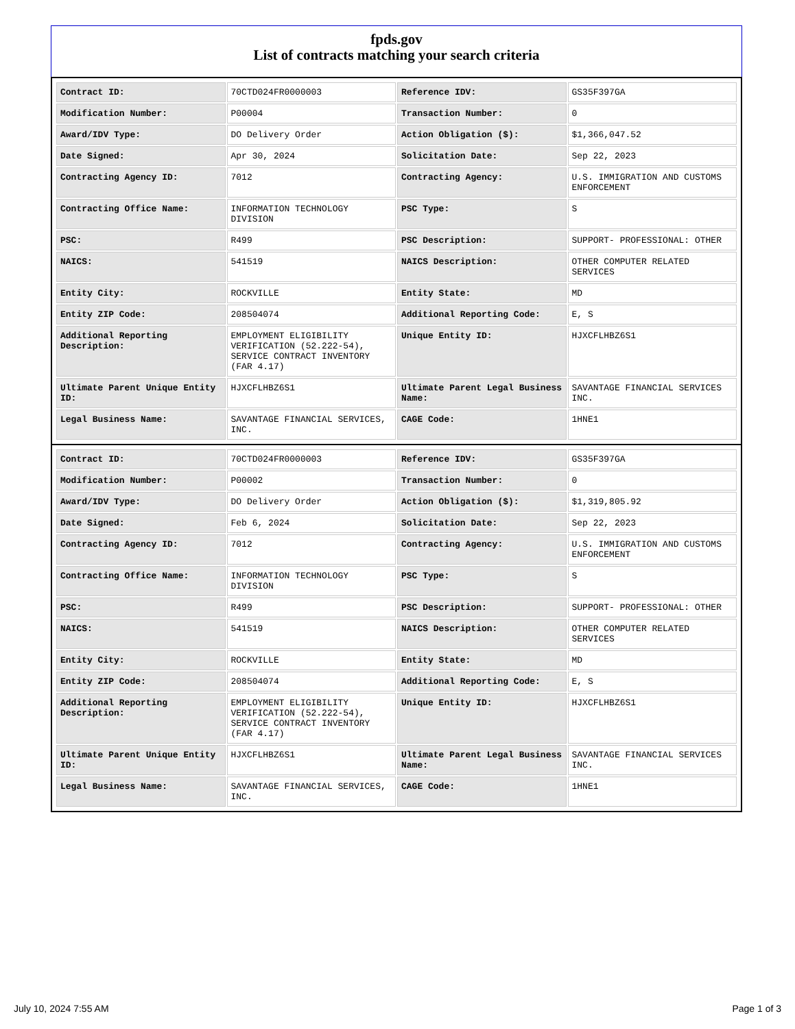fpds.gov
List of contracts matching your search criteria
| Contract ID: | 70CTD024FR0000003 | Reference IDV: | GS35F397GA |
| Modification Number: | P00004 | Transaction Number: | 0 |
| Award/IDV Type: | DO Delivery Order | Action Obligation ($): | $1,366,047.52 |
| Date Signed: | Apr 30, 2024 | Solicitation Date: | Sep 22, 2023 |
| Contracting Agency ID: | 7012 | Contracting Agency: | U.S. IMMIGRATION AND CUSTOMS ENFORCEMENT |
| Contracting Office Name: | INFORMATION TECHNOLOGY DIVISION | PSC Type: | S |
| PSC: | R499 | PSC Description: | SUPPORT- PROFESSIONAL: OTHER |
| NAICS: | 541519 | NAICS Description: | OTHER COMPUTER RELATED SERVICES |
| Entity City: | ROCKVILLE | Entity State: | MD |
| Entity ZIP Code: | 208504074 | Additional Reporting Code: | E, S |
| Additional Reporting Description: | EMPLOYMENT ELIGIBILITY VERIFICATION (52.222-54), SERVICE CONTRACT INVENTORY (FAR 4.17) | Unique Entity ID: | HJXCFLHBZ6S1 |
| Ultimate Parent Unique Entity ID: | HJXCFLHBZ6S1 | Ultimate Parent Legal Business Name: | SAVANTAGE FINANCIAL SERVICES INC. |
| Legal Business Name: | SAVANTAGE FINANCIAL SERVICES, INC. | CAGE Code: | 1HNE1 |
| Contract ID: | 70CTD024FR0000003 | Reference IDV: | GS35F397GA |
| Modification Number: | P00002 | Transaction Number: | 0 |
| Award/IDV Type: | DO Delivery Order | Action Obligation ($): | $1,319,805.92 |
| Date Signed: | Feb 6, 2024 | Solicitation Date: | Sep 22, 2023 |
| Contracting Agency ID: | 7012 | Contracting Agency: | U.S. IMMIGRATION AND CUSTOMS ENFORCEMENT |
| Contracting Office Name: | INFORMATION TECHNOLOGY DIVISION | PSC Type: | S |
| PSC: | R499 | PSC Description: | SUPPORT- PROFESSIONAL: OTHER |
| NAICS: | 541519 | NAICS Description: | OTHER COMPUTER RELATED SERVICES |
| Entity City: | ROCKVILLE | Entity State: | MD |
| Entity ZIP Code: | 208504074 | Additional Reporting Code: | E, S |
| Additional Reporting Description: | EMPLOYMENT ELIGIBILITY VERIFICATION (52.222-54), SERVICE CONTRACT INVENTORY (FAR 4.17) | Unique Entity ID: | HJXCFLHBZ6S1 |
| Ultimate Parent Unique Entity ID: | HJXCFLHBZ6S1 | Ultimate Parent Legal Business Name: | SAVANTAGE FINANCIAL SERVICES INC. |
| Legal Business Name: | SAVANTAGE FINANCIAL SERVICES, INC. | CAGE Code: | 1HNE1 |
July 10, 2024 7:55 AM Page 1 of 3